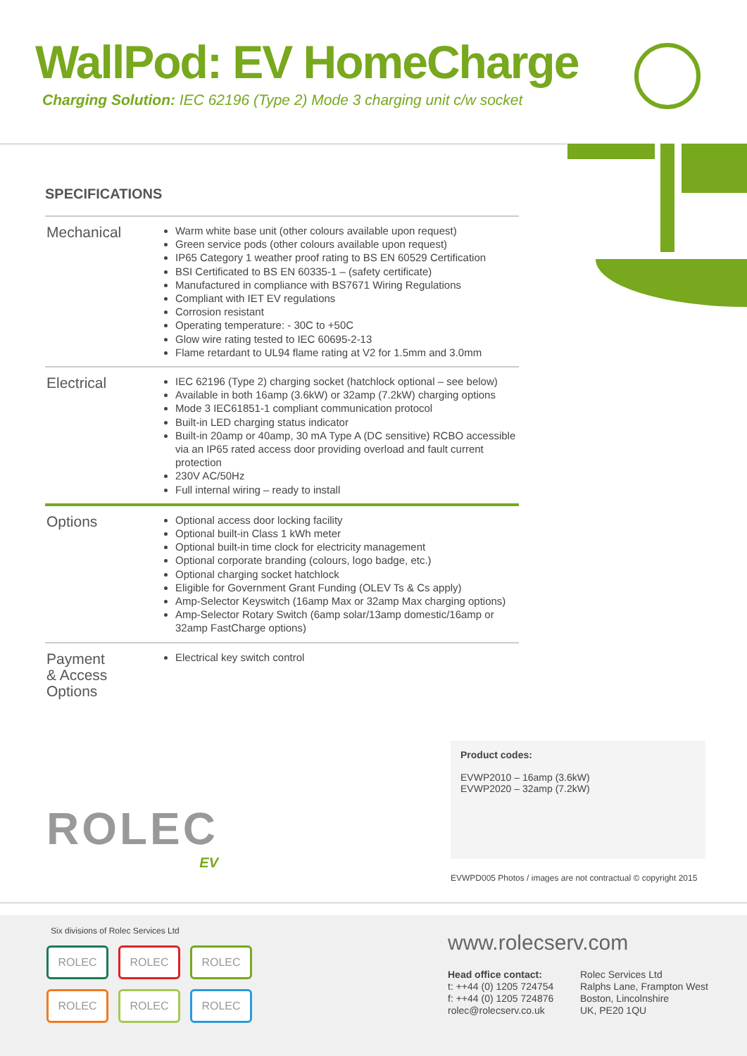WallPod: EV HomeCharge
Charging Solution: IEC 62196 (Type 2) Mode 3 charging unit c/w socket
SPECIFICATIONS
| Mechanical | Warm white base unit (other colours available upon request) Green service pods (other colours available upon request) IP65 Category 1 weather proof rating to BS EN 60529 Certification BSI Certificated to BS EN 60335-1 – (safety certificate) Manufactured in compliance with BS7671 Wiring Regulations Compliant with IET EV regulations Corrosion resistant Operating temperature: - 30C to +50C Glow wire rating tested to IEC 60695-2-13 Flame retardant to UL94 flame rating at V2 for 1.5mm and 3.0mm |
| Electrical | IEC 62196 (Type 2) charging socket (hatchlock optional – see below) Available in both 16amp (3.6kW) or 32amp (7.2kW) charging options Mode 3 IEC61851-1 compliant communication protocol Built-in LED charging status indicator Built-in 20amp or 40amp, 30 mA Type A (DC sensitive) RCBO accessible via an IP65 rated access door providing overload and fault current protection 230V AC/50Hz Full internal wiring – ready to install |
| Options | Optional access door locking facility Optional built-in Class 1 kWh meter Optional built-in time clock for electricity management Optional corporate branding (colours, logo badge, etc.) Optional charging socket hatchlock Eligible for Government Grant Funding (OLEV Ts & Cs apply) Amp-Selector Keyswitch (16amp Max or 32amp Max charging options) Amp-Selector Rotary Switch (6amp solar/13amp domestic/16amp or 32amp FastCharge options) |
| Payment & Access Options | Electrical key switch control |
ROLEC
EV
Product codes:
EVWP2010 – 16amp (3.6kW)
EVWP2020 – 32amp (7.2kW)
EVWPD005 Photos / images are not contractual © copyright 2015
Six divisions of Rolec Services Ltd
ROLEC ROLEC ROLEC
ROLEC ROLEC ROLEC
www.rolecserv.com
Head office contact:
t: ++44 (0) 1205 724754
f: ++44 (0) 1205 724876
rolec@rolecserv.co.uk
Rolec Services Ltd
Ralphs Lane, Frampton West
Boston, Lincolnshire
UK, PE20 1QU